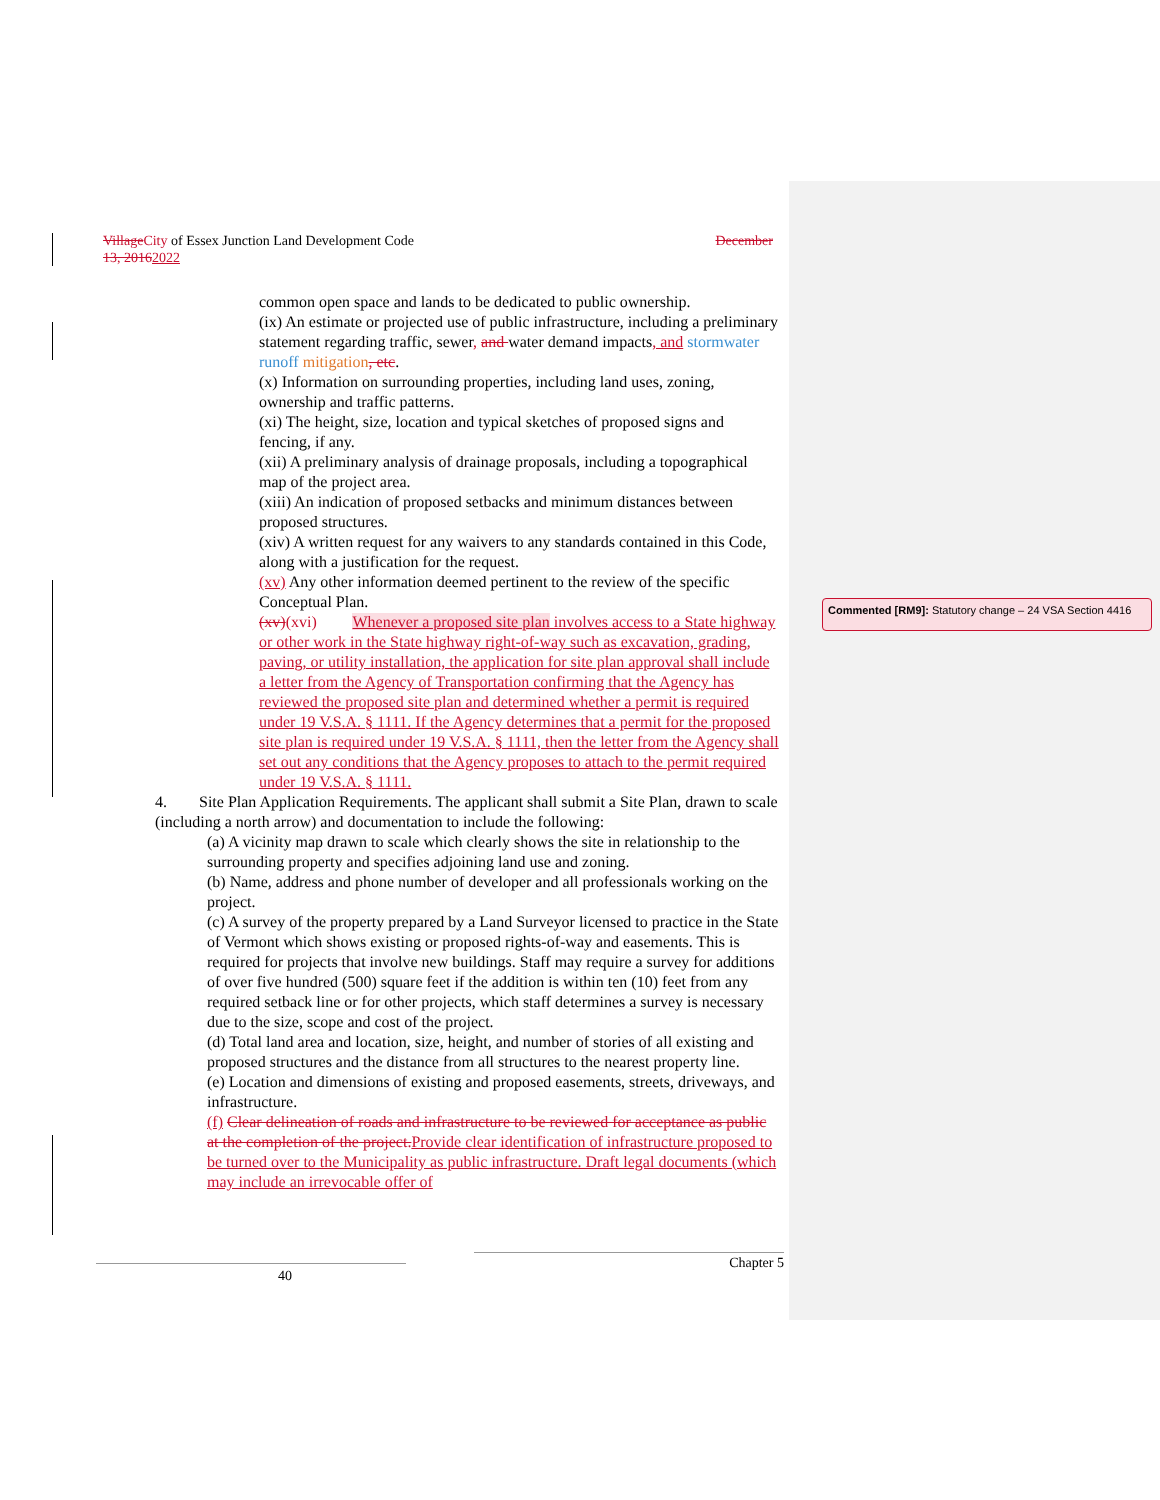Village City of Essex Junction Land Development Code December
13, 20162022
common open space and lands to be dedicated to public ownership.
(ix) An estimate or projected use of public infrastructure, including a preliminary statement regarding traffic, sewer, and water demand impacts, and stormwater runoff mitigation, etc.
(x) Information on surrounding properties, including land uses, zoning, ownership and traffic patterns.
(xi) The height, size, location and typical sketches of proposed signs and fencing, if any.
(xii) A preliminary analysis of drainage proposals, including a topographical map of the project area.
(xiii) An indication of proposed setbacks and minimum distances between proposed structures.
(xiv) A written request for any waivers to any standards contained in this Code, along with a justification for the request.
(xv) Any other information deemed pertinent to the review of the specific Conceptual Plan.
(xv)(xvi) Whenever a proposed site plan involves access to a State highway or other work in the State highway right-of-way such as excavation, grading, paving, or utility installation, the application for site plan approval shall include a letter from the Agency of Transportation confirming that the Agency has reviewed the proposed site plan and determined whether a permit is required under 19 V.S.A. § 1111. If the Agency determines that a permit for the proposed site plan is required under 19 V.S.A. § 1111, then the letter from the Agency shall set out any conditions that the Agency proposes to attach to the permit required under 19 V.S.A. § 1111.
4. Site Plan Application Requirements. The applicant shall submit a Site Plan, drawn to scale (including a north arrow) and documentation to include the following:
(a) A vicinity map drawn to scale which clearly shows the site in relationship to the surrounding property and specifies adjoining land use and zoning.
(b) Name, address and phone number of developer and all professionals working on the project.
(c) A survey of the property prepared by a Land Surveyor licensed to practice in the State of Vermont which shows existing or proposed rights-of-way and easements. This is required for projects that involve new buildings. Staff may require a survey for additions of over five hundred (500) square feet if the addition is within ten (10) feet from any required setback line or for other projects, which staff determines a survey is necessary due to the size, scope and cost of the project.
(d) Total land area and location, size, height, and number of stories of all existing and proposed structures and the distance from all structures to the nearest property line.
(e) Location and dimensions of existing and proposed easements, streets, driveways, and infrastructure.
(f) Clear delineation of roads and infrastructure to be reviewed for acceptance as public at the completion of the project. Provide clear identification of infrastructure proposed to be turned over to the Municipality as public infrastructure. Draft legal documents (which may include an irrevocable offer of
Commented [RM9]: Statutory change – 24 VSA Section 4416
Chapter 5
40